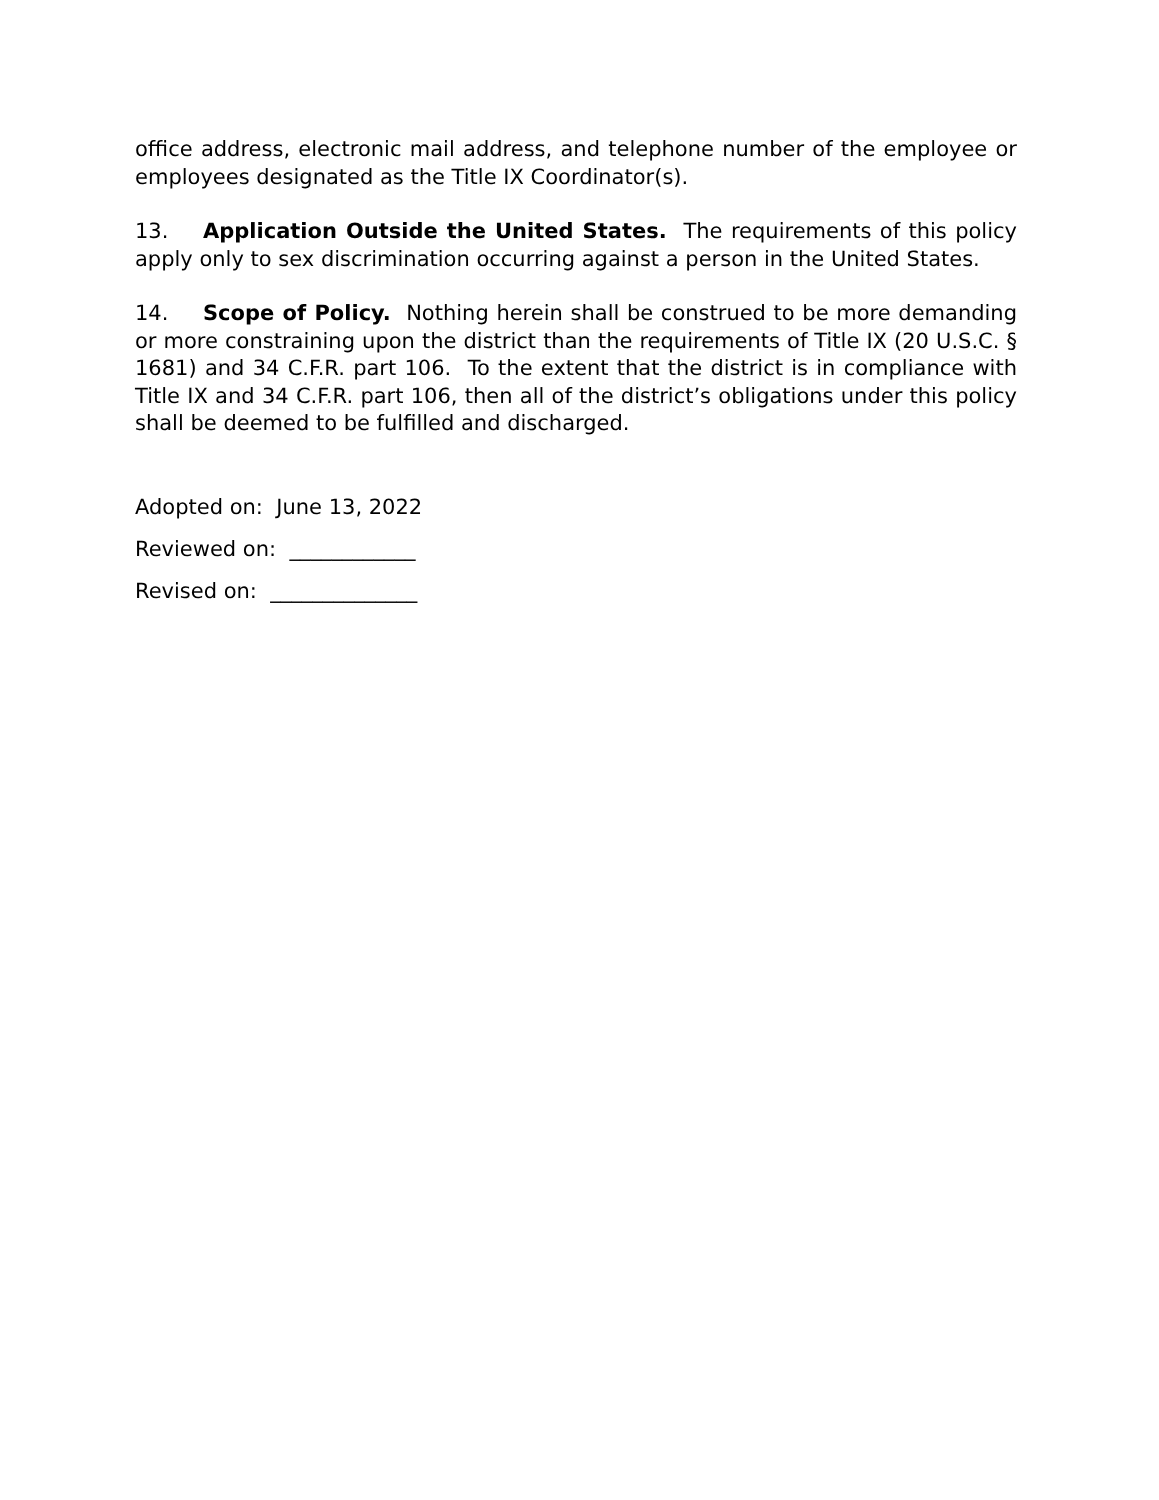office address, electronic mail address, and telephone number of the employee or employees designated as the Title IX Coordinator(s).
13. Application Outside the United States. The requirements of this policy apply only to sex discrimination occurring against a person in the United States.
14. Scope of Policy. Nothing herein shall be construed to be more demanding or more constraining upon the district than the requirements of Title IX (20 U.S.C. § 1681) and 34 C.F.R. part 106. To the extent that the district is in compliance with Title IX and 34 C.F.R. part 106, then all of the district’s obligations under this policy shall be deemed to be fulfilled and discharged.
Adopted on: June 13, 2022
Reviewed on: ____________
Revised on: ______________